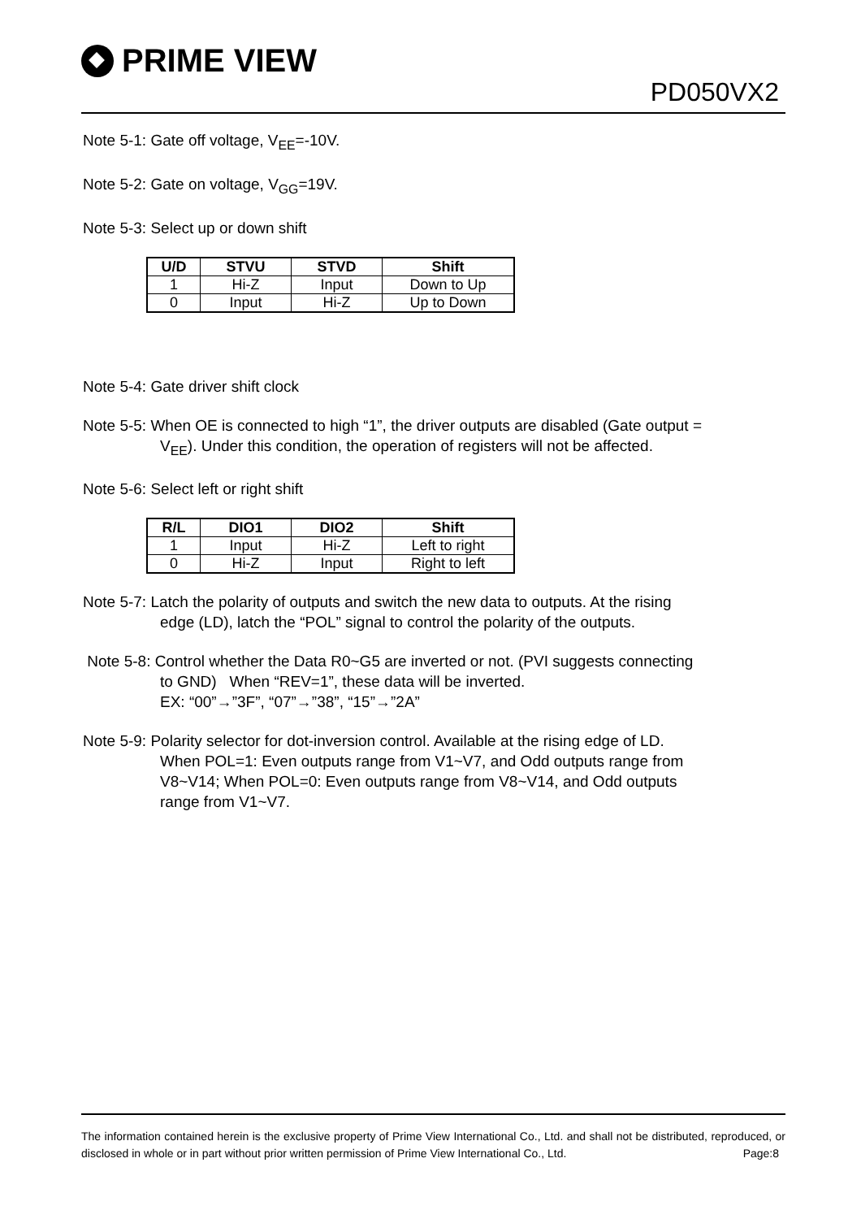PRIME VIEW
PD050VX2
Note 5-1: Gate off voltage, V<sub>EE</sub>=-10V.
Note 5-2: Gate on voltage, V<sub>GG</sub>=19V.
Note 5-3: Select up or down shift
| U/D | STVU | STVD | Shift |
| --- | --- | --- | --- |
| 1 | Hi-Z | Input | Down to Up |
| 0 | Input | Hi-Z | Up to Down |
Note 5-4: Gate driver shift clock
Note 5-5: When OE is connected to high “1”, the driver outputs are disabled (Gate output =
V<sub>EE</sub>). Under this condition, the operation of registers will not be affected.
Note 5-6: Select left or right shift
| R/L | DIO1 | DIO2 | Shift |
| --- | --- | --- | --- |
| 1 | Input | Hi-Z | Left to right |
| 0 | Hi-Z | Input | Right to left |
Note 5-7: Latch the polarity of outputs and switch the new data to outputs. At the rising
edge (LD), latch the “POL” signal to control the polarity of the outputs.
Note 5-8: Control whether the Data R0~G5 are inverted or not. (PVI suggests connecting
to GND) When “REV=1”, these data will be inverted.
EX: “00”→”3F”, “07”→”38”, “15”→”2A”
Note 5-9: Polarity selector for dot-inversion control. Available at the rising edge of LD.
When POL=1: Even outputs range from V1~V7, and Odd outputs range from
V8~V14; When POL=0: Even outputs range from V8~V14, and Odd outputs
range from V1~V7.
The information contained herein is the exclusive property of Prime View International Co., Ltd. and shall not be distributed, reproduced, or disclosed in whole or in part without prior written permission of Prime View International Co., Ltd. Page:8